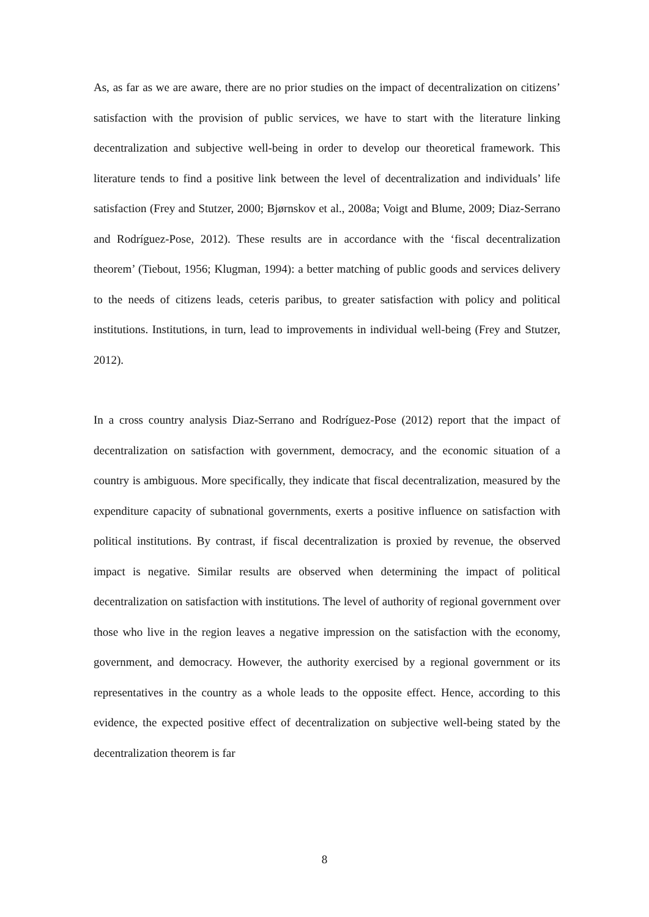As, as far as we are aware, there are no prior studies on the impact of decentralization on citizens’ satisfaction with the provision of public services, we have to start with the literature linking decentralization and subjective well-being in order to develop our theoretical framework. This literature tends to find a positive link between the level of decentralization and individuals’ life satisfaction (Frey and Stutzer, 2000; Bjørnskov et al., 2008a; Voigt and Blume, 2009; Diaz-Serrano and Rodríguez-Pose, 2012). These results are in accordance with the ‘fiscal decentralization theorem’ (Tiebout, 1956; Klugman, 1994): a better matching of public goods and services delivery to the needs of citizens leads, ceteris paribus, to greater satisfaction with policy and political institutions. Institutions, in turn, lead to improvements in individual well-being (Frey and Stutzer, 2012).
In a cross country analysis Diaz-Serrano and Rodríguez-Pose (2012) report that the impact of decentralization on satisfaction with government, democracy, and the economic situation of a country is ambiguous. More specifically, they indicate that fiscal decentralization, measured by the expenditure capacity of subnational governments, exerts a positive influence on satisfaction with political institutions. By contrast, if fiscal decentralization is proxied by revenue, the observed impact is negative. Similar results are observed when determining the impact of political decentralization on satisfaction with institutions. The level of authority of regional government over those who live in the region leaves a negative impression on the satisfaction with the economy, government, and democracy. However, the authority exercised by a regional government or its representatives in the country as a whole leads to the opposite effect. Hence, according to this evidence, the expected positive effect of decentralization on subjective well-being stated by the decentralization theorem is far
8